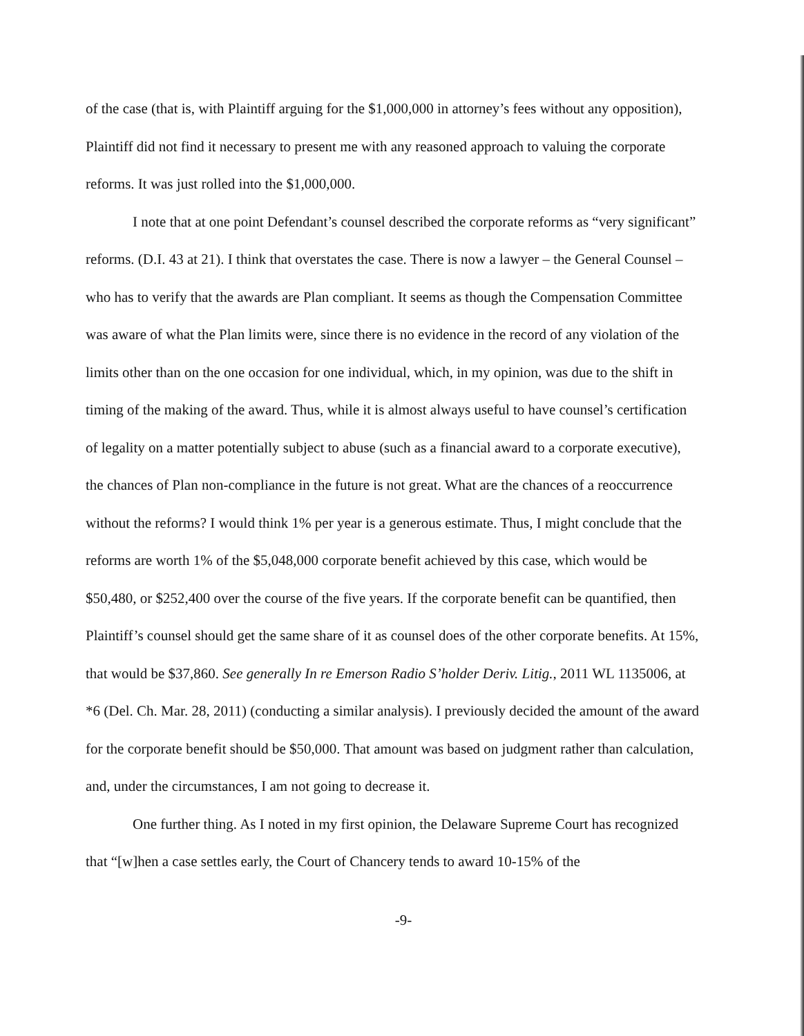of the case (that is, with Plaintiff arguing for the $1,000,000 in attorney’s fees without any opposition), Plaintiff did not find it necessary to present me with any reasoned approach to valuing the corporate reforms. It was just rolled into the $1,000,000.
I note that at one point Defendant’s counsel described the corporate reforms as “very significant” reforms. (D.I. 43 at 21). I think that overstates the case. There is now a lawyer – the General Counsel – who has to verify that the awards are Plan compliant. It seems as though the Compensation Committee was aware of what the Plan limits were, since there is no evidence in the record of any violation of the limits other than on the one occasion for one individual, which, in my opinion, was due to the shift in timing of the making of the award. Thus, while it is almost always useful to have counsel’s certification of legality on a matter potentially subject to abuse (such as a financial award to a corporate executive), the chances of Plan non-compliance in the future is not great. What are the chances of a reoccurrence without the reforms? I would think 1% per year is a generous estimate. Thus, I might conclude that the reforms are worth 1% of the $5,048,000 corporate benefit achieved by this case, which would be $50,480, or $252,400 over the course of the five years. If the corporate benefit can be quantified, then Plaintiff’s counsel should get the same share of it as counsel does of the other corporate benefits. At 15%, that would be $37,860. See generally In re Emerson Radio S’holder Deriv. Litig., 2011 WL 1135006, at *6 (Del. Ch. Mar. 28, 2011) (conducting a similar analysis). I previously decided the amount of the award for the corporate benefit should be $50,000. That amount was based on judgment rather than calculation, and, under the circumstances, I am not going to decrease it.
One further thing. As I noted in my first opinion, the Delaware Supreme Court has recognized that “[w]hen a case settles early, the Court of Chancery tends to award 10-15% of the
-9-